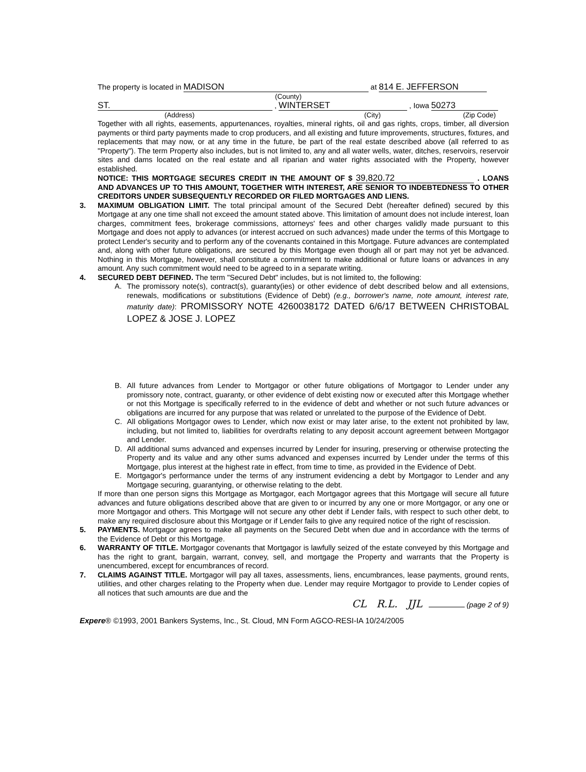The property is located in MADISON at 814 E. JEFFERSON
(County)
ST. , WINTERSET , Iowa 50273
(Address) (City) (Zip Code)
Together with all rights, easements, appurtenances, royalties, mineral rights, oil and gas rights, crops, timber, all diversion payments or third party payments made to crop producers, and all existing and future improvements, structures, fixtures, and replacements that may now, or at any time in the future, be part of the real estate described above (all referred to as "Property"). The term Property also includes, but is not limited to, any and all water wells, water, ditches, reservoirs, reservoir sites and dams located on the real estate and all riparian and water rights associated with the Property, however established.
NOTICE: THIS MORTGAGE SECURES CREDIT IN THE AMOUNT OF $ 39,820.72 . LOANS AND ADVANCES UP TO THIS AMOUNT, TOGETHER WITH INTEREST, ARE SENIOR TO INDEBTEDNESS TO OTHER CREDITORS UNDER SUBSEQUENTLY RECORDED OR FILED MORTGAGES AND LIENS.
3. MAXIMUM OBLIGATION LIMIT. The total principal amount of the Secured Debt (hereafter defined) secured by this Mortgage at any one time shall not exceed the amount stated above. This limitation of amount does not include interest, loan charges, commitment fees, brokerage commissions, attorneys' fees and other charges validly made pursuant to this Mortgage and does not apply to advances (or interest accrued on such advances) made under the terms of this Mortgage to protect Lender's security and to perform any of the covenants contained in this Mortgage. Future advances are contemplated and, along with other future obligations, are secured by this Mortgage even though all or part may not yet be advanced. Nothing in this Mortgage, however, shall constitute a commitment to make additional or future loans or advances in any amount. Any such commitment would need to be agreed to in a separate writing.
4. SECURED DEBT DEFINED. The term "Secured Debt" includes, but is not limited to, the following:
A. The promissory note(s), contract(s), guaranty(ies) or other evidence of debt described below and all extensions, renewals, modifications or substitutions (Evidence of Debt) (e.g., borrower's name, note amount, interest rate, maturity date): PROMISSORY NOTE 4260038172 DATED 6/6/17 BETWEEN CHRISTOBAL LOPEZ & JOSE J. LOPEZ
B. All future advances from Lender to Mortgagor or other future obligations of Mortgagor to Lender under any promissory note, contract, guaranty, or other evidence of debt existing now or executed after this Mortgage whether or not this Mortgage is specifically referred to in the evidence of debt and whether or not such future advances or obligations are incurred for any purpose that was related or unrelated to the purpose of the Evidence of Debt.
C. All obligations Mortgagor owes to Lender, which now exist or may later arise, to the extent not prohibited by law, including, but not limited to, liabilities for overdrafts relating to any deposit account agreement between Mortgagor and Lender.
D. All additional sums advanced and expenses incurred by Lender for insuring, preserving or otherwise protecting the Property and its value and any other sums advanced and expenses incurred by Lender under the terms of this Mortgage, plus interest at the highest rate in effect, from time to time, as provided in the Evidence of Debt.
E. Mortgagor's performance under the terms of any instrument evidencing a debt by Mortgagor to Lender and any Mortgage securing, guarantying, or otherwise relating to the debt.
If more than one person signs this Mortgage as Mortgagor, each Mortgagor agrees that this Mortgage will secure all future advances and future obligations described above that are given to or incurred by any one or more Mortgagor, or any one or more Mortgagor and others. This Mortgage will not secure any other debt if Lender fails, with respect to such other debt, to make any required disclosure about this Mortgage or if Lender fails to give any required notice of the right of rescission.
5. PAYMENTS. Mortgagor agrees to make all payments on the Secured Debt when due and in accordance with the terms of the Evidence of Debt or this Mortgage.
6. WARRANTY OF TITLE. Mortgagor covenants that Mortgagor is lawfully seized of the estate conveyed by this Mortgage and has the right to grant, bargain, warrant, convey, sell, and mortgage the Property and warrants that the Property is unencumbered, except for encumbrances of record.
7. CLAIMS AGAINST TITLE. Mortgagor will pay all taxes, assessments, liens, encumbrances, lease payments, ground rents, utilities, and other charges relating to the Property when due. Lender may require Mortgagor to provide to Lender copies of all notices that such amounts are due and the
CL R.L. JJL (page 2 of 9)
Expere® ©1993, 2001 Bankers Systems, Inc., St. Cloud, MN Form AGCO-RESI-IA 10/24/2005